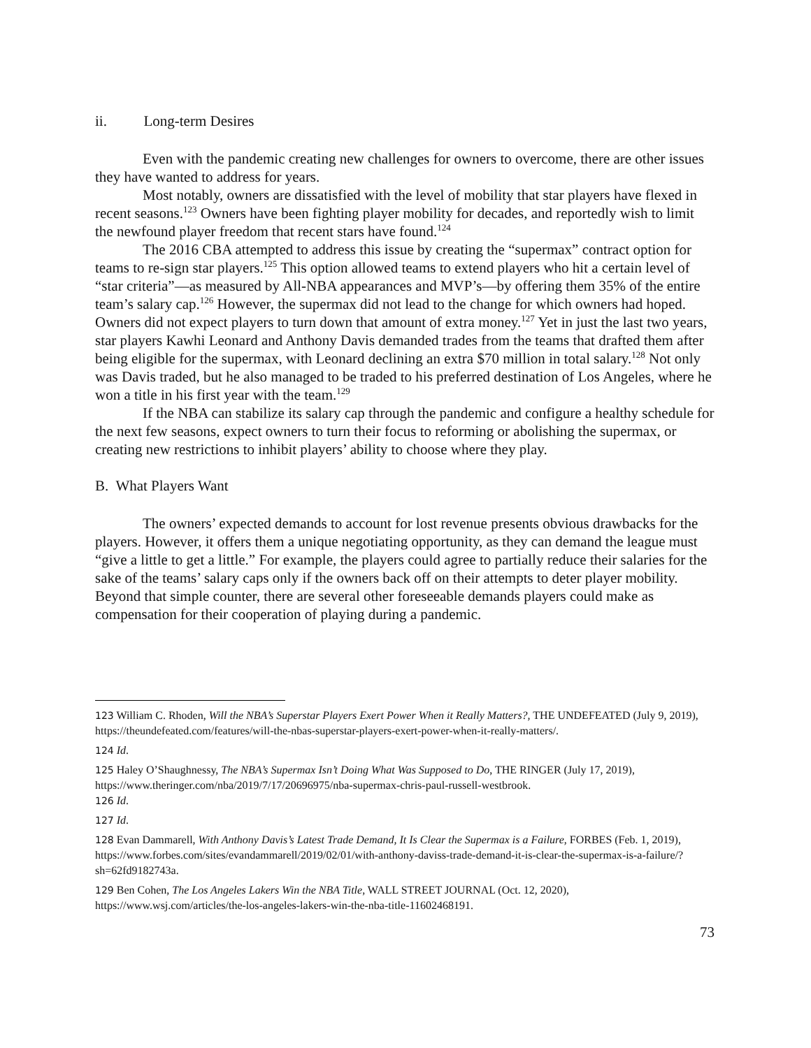ii. Long-term Desires
Even with the pandemic creating new challenges for owners to overcome, there are other issues they have wanted to address for years.
Most notably, owners are dissatisfied with the level of mobility that star players have flexed in recent seasons.<sup>123</sup> Owners have been fighting player mobility for decades, and reportedly wish to limit the newfound player freedom that recent stars have found.<sup>124</sup>
The 2016 CBA attempted to address this issue by creating the “supermax” contract option for teams to re-sign star players.<sup>125</sup> This option allowed teams to extend players who hit a certain level of “star criteria”—as measured by All-NBA appearances and MVP’s—by offering them 35% of the entire team’s salary cap.<sup>126</sup> However, the supermax did not lead to the change for which owners had hoped. Owners did not expect players to turn down that amount of extra money.<sup>127</sup> Yet in just the last two years, star players Kawhi Leonard and Anthony Davis demanded trades from the teams that drafted them after being eligible for the supermax, with Leonard declining an extra $70 million in total salary.<sup>128</sup> Not only was Davis traded, but he also managed to be traded to his preferred destination of Los Angeles, where he won a title in his first year with the team.<sup>129</sup>
If the NBA can stabilize its salary cap through the pandemic and configure a healthy schedule for the next few seasons, expect owners to turn their focus to reforming or abolishing the supermax, or creating new restrictions to inhibit players’ ability to choose where they play.
B. What Players Want
The owners’ expected demands to account for lost revenue presents obvious drawbacks for the players. However, it offers them a unique negotiating opportunity, as they can demand the league must “give a little to get a little.” For example, the players could agree to partially reduce their salaries for the sake of the teams’ salary caps only if the owners back off on their attempts to deter player mobility. Beyond that simple counter, there are several other foreseeable demands players could make as compensation for their cooperation of playing during a pandemic.
<sup>123</sup> William C. Rhoden, Will the NBA’s Superstar Players Exert Power When it Really Matters?, THE UNDEFEATED (July 9, 2019), https://theundefeated.com/features/will-the-nbas-superstar-players-exert-power-when-it-really-matters/.
<sup>124</sup> Id.
<sup>125</sup> Haley O’Shaughnessy, The NBA’s Supermax Isn’t Doing What Was Supposed to Do, THE RINGER (July 17, 2019), https://www.theringer.com/nba/2019/7/17/20696975/nba-supermax-chris-paul-russell-westbrook.
<sup>126</sup> Id.
<sup>127</sup> Id.
<sup>128</sup> Evan Dammarell, With Anthony Davis’s Latest Trade Demand, It Is Clear the Supermax is a Failure, FORBES (Feb. 1, 2019), https://www.forbes.com/sites/evandammarell/2019/02/01/with-anthony-daviss-trade-demand-it-is-clear-the-supermax-is-a-failure/?sh=62fd9182743a.
<sup>129</sup> Ben Cohen, The Los Angeles Lakers Win the NBA Title, WALL STREET JOURNAL (Oct. 12, 2020), https://www.wsj.com/articles/the-los-angeles-lakers-win-the-nba-title-11602468191.
73